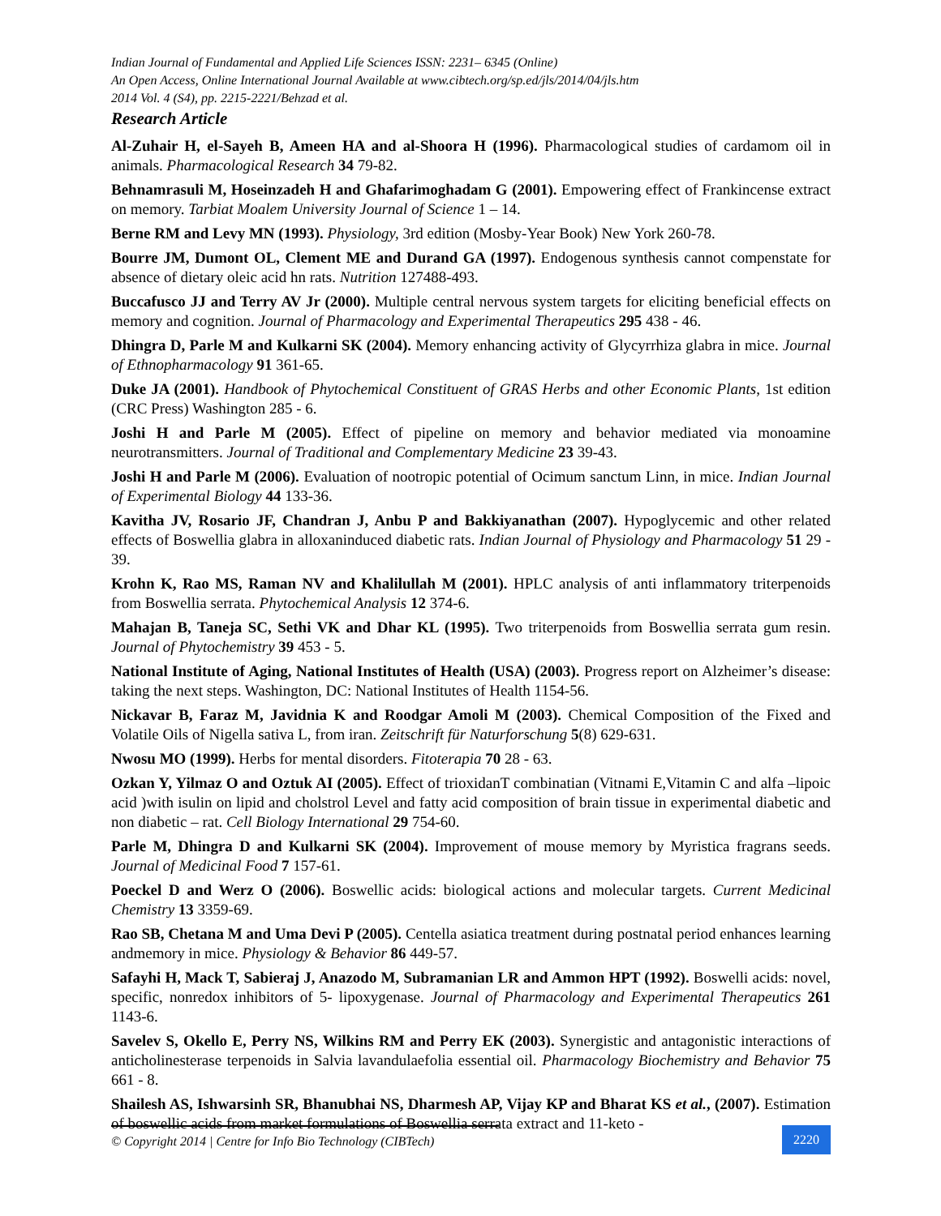Indian Journal of Fundamental and Applied Life Sciences ISSN: 2231– 6345 (Online)
An Open Access, Online International Journal Available at www.cibtech.org/sp.ed/jls/2014/04/jls.htm
2014 Vol. 4 (S4), pp. 2215-2221/Behzad et al.
Research Article
Al-Zuhair H, el-Sayeh B, Ameen HA and al-Shoora H (1996). Pharmacological studies of cardamom oil in animals. Pharmacological Research 34 79-82.
Behnamrasuli M, Hoseinzadeh H and Ghafarimoghadam G (2001). Empowering effect of Frankincense extract on memory. Tarbiat Moalem University Journal of Science 1 – 14.
Berne RM and Levy MN (1993). Physiology, 3rd edition (Mosby-Year Book) New York 260-78.
Bourre JM, Dumont OL, Clement ME and Durand GA (1997). Endogenous synthesis cannot compenstate for absence of dietary oleic acid hn rats. Nutrition 127488-493.
Buccafusco JJ and Terry AV Jr (2000). Multiple central nervous system targets for eliciting beneficial effects on memory and cognition. Journal of Pharmacology and Experimental Therapeutics 295 438 - 46.
Dhingra D, Parle M and Kulkarni SK (2004). Memory enhancing activity of Glycyrrhiza glabra in mice. Journal of Ethnopharmacology 91 361-65.
Duke JA (2001). Handbook of Phytochemical Constituent of GRAS Herbs and other Economic Plants, 1st edition (CRC Press) Washington 285 - 6.
Joshi H and Parle M (2005). Effect of pipeline on memory and behavior mediated via monoamine neurotransmitters. Journal of Traditional and Complementary Medicine 23 39-43.
Joshi H and Parle M (2006). Evaluation of nootropic potential of Ocimum sanctum Linn, in mice. Indian Journal of Experimental Biology 44 133-36.
Kavitha JV, Rosario JF, Chandran J, Anbu P and Bakkiyanathan (2007). Hypoglycemic and other related effects of Boswellia glabra in alloxaninduced diabetic rats. Indian Journal of Physiology and Pharmacology 51 29 - 39.
Krohn K, Rao MS, Raman NV and Khalilullah M (2001). HPLC analysis of anti inflammatory triterpenoids from Boswellia serrata. Phytochemical Analysis 12 374-6.
Mahajan B, Taneja SC, Sethi VK and Dhar KL (1995). Two triterpenoids from Boswellia serrata gum resin. Journal of Phytochemistry 39 453 - 5.
National Institute of Aging, National Institutes of Health (USA) (2003). Progress report on Alzheimer’s disease: taking the next steps. Washington, DC: National Institutes of Health 1154-56.
Nickavar B, Faraz M, Javidnia K and Roodgar Amoli M (2003). Chemical Composition of the Fixed and Volatile Oils of Nigella sativa L, from iran. Zeitschrift für Naturforschung 5(8) 629-631.
Nwosu MO (1999). Herbs for mental disorders. Fitoterapia 70 28 - 63.
Ozkan Y, Yilmaz O and Oztuk AI (2005). Effect of trioxidanT combinatian (Vitnami E,Vitamin C and alfa –lipoic acid )with isulin on lipid and cholstrol Level and fatty acid composition of brain tissue in experimental diabetic and non diabetic – rat. Cell Biology International 29 754-60.
Parle M, Dhingra D and Kulkarni SK (2004). Improvement of mouse memory by Myristica fragrans seeds. Journal of Medicinal Food 7 157-61.
Poeckel D and Werz O (2006). Boswellic acids: biological actions and molecular targets. Current Medicinal Chemistry 13 3359-69.
Rao SB, Chetana M and Uma Devi P (2005). Centella asiatica treatment during postnatal period enhances learning andmemory in mice. Physiology & Behavior 86 449-57.
Safayhi H, Mack T, Sabieraj J, Anazodo M, Subramanian LR and Ammon HPT (1992). Boswelli acids: novel, specific, nonredox inhibitors of 5- lipoxygenase. Journal of Pharmacology and Experimental Therapeutics 261 1143-6.
Savelev S, Okello E, Perry NS, Wilkins RM and Perry EK (2003). Synergistic and antagonistic interactions of anticholinesterase terpenoids in Salvia lavandulaefolia essential oil. Pharmacology Biochemistry and Behavior 75 661 - 8.
Shailesh AS, Ishwarsinh SR, Bhanubhai NS, Dharmesh AP, Vijay KP and Bharat KS et al., (2007). Estimation of boswellic acids from market formulations of Boswellia serrata extract and 11-keto -
© Copyright 2014 | Centre for Info Bio Technology (CIBTech)
2220